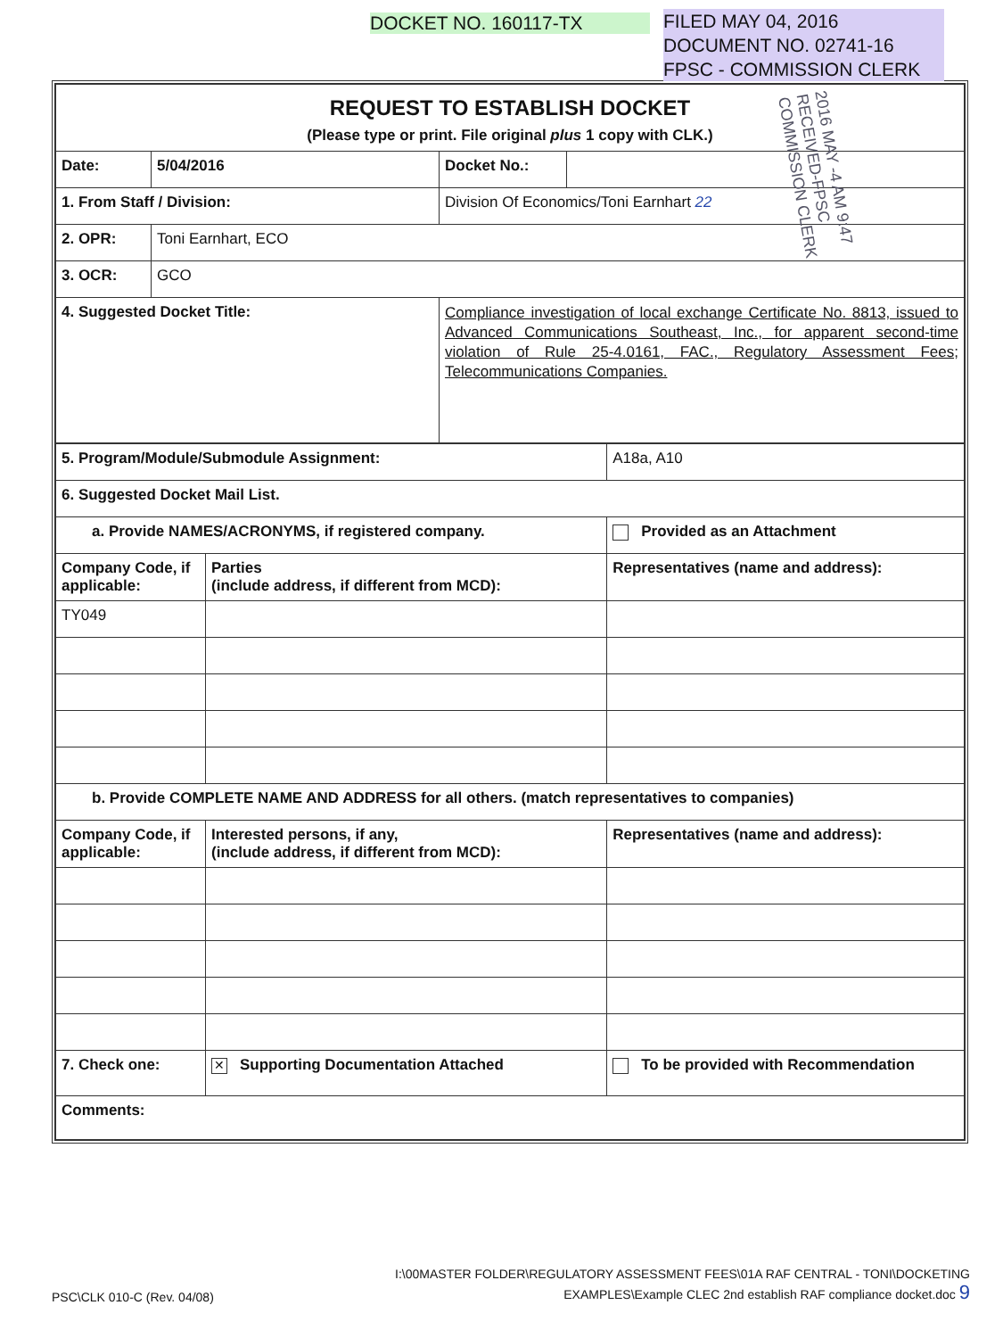DOCKET NO. 160117-TX
FILED MAY 04, 2016
DOCUMENT NO. 02741-16
FPSC - COMMISSION CLERK
| REQUEST TO ESTABLISH DOCKET (Please type or print. File original plus 1 copy with CLK.) | | | |
| Date: | 5/04/2016 | Docket No.: | |
| 1. From Staff / Division: | | Division Of Economics/Toni Earnhart 22 | |
| 2. OPR: | Toni Earnhart, ECO | | |
| 3. OCR: | GCO | | |
| 4. Suggested Docket Title: | | Compliance investigation of local exchange Certificate No. 8813, issued to Advanced Communications Southeast, Inc., for apparent second-time violation of Rule 25-4.0161, FAC., Regulatory Assessment Fees; Telecommunications Companies. | |
| 5. Program/Module/Submodule Assignment: | | A18a, A10 |
| 6. Suggested Docket Mail List. | | |
| a. Provide NAMES/ACRONYMS, if registered company. | | Provided as an Attachment |
| Company Code, if applicable: | Parties (include address, if different from MCD): | Representatives (name and address): |
| TY049 | | |
| b. Provide COMPLETE NAME AND ADDRESS for all others. (match representatives to companies) | | |
| Company Code, if applicable: | Interested persons, if any, (include address, if different from MCD): | Representatives (name and address): |
| 7. Check one: | ✕ Supporting Documentation Attached | To be provided with Recommendation |
| Comments: | | |
2016 MAY -4 AM 9:47 RECEIVED-FPSC COMMISSION CLERK
PSC\CLK 010-C (Rev. 04/08)
I:\00MASTER FOLDER\REGULATORY ASSESSMENT FEES\01A RAF CENTRAL - TONI\DOCKETING
EXAMPLES\Example CLEC 2nd establish RAF compliance docket.doc 9